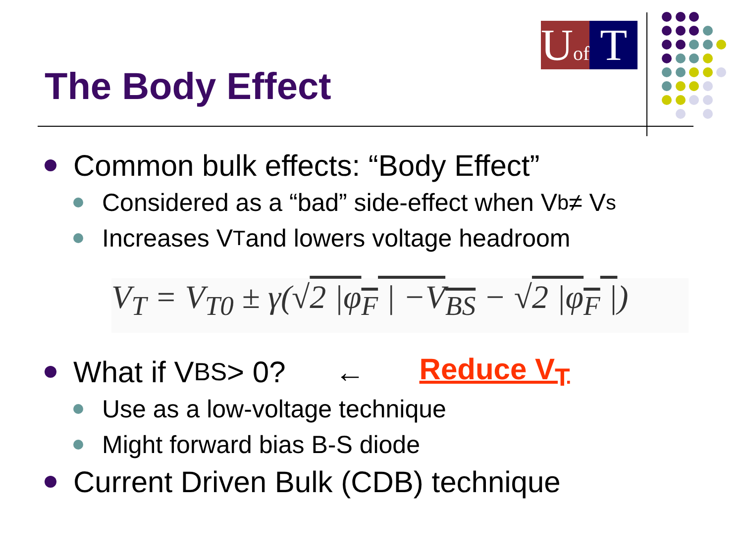Uof
T
The Body Effect
Common bulk effects: “Body Effect”
Considered as a “bad” side-effect when V<sub>b</sub> ≠ V<sub>s</sub>
Increases V<sub>T</sub> and lowers voltage headroom
V<sub>T</sub> = V<sub>T0</sub> ± γ(√2 |φ<sub>F</sub> | −V<sub>BS</sub> − √2 |φ<sub>F</sub> |)
What if V<sub>BS</sub> > 0? ← Reduce V<sub>T</sub>
Use as a low-voltage technique
Might forward bias B-S diode
Current Driven Bulk (CDB) technique